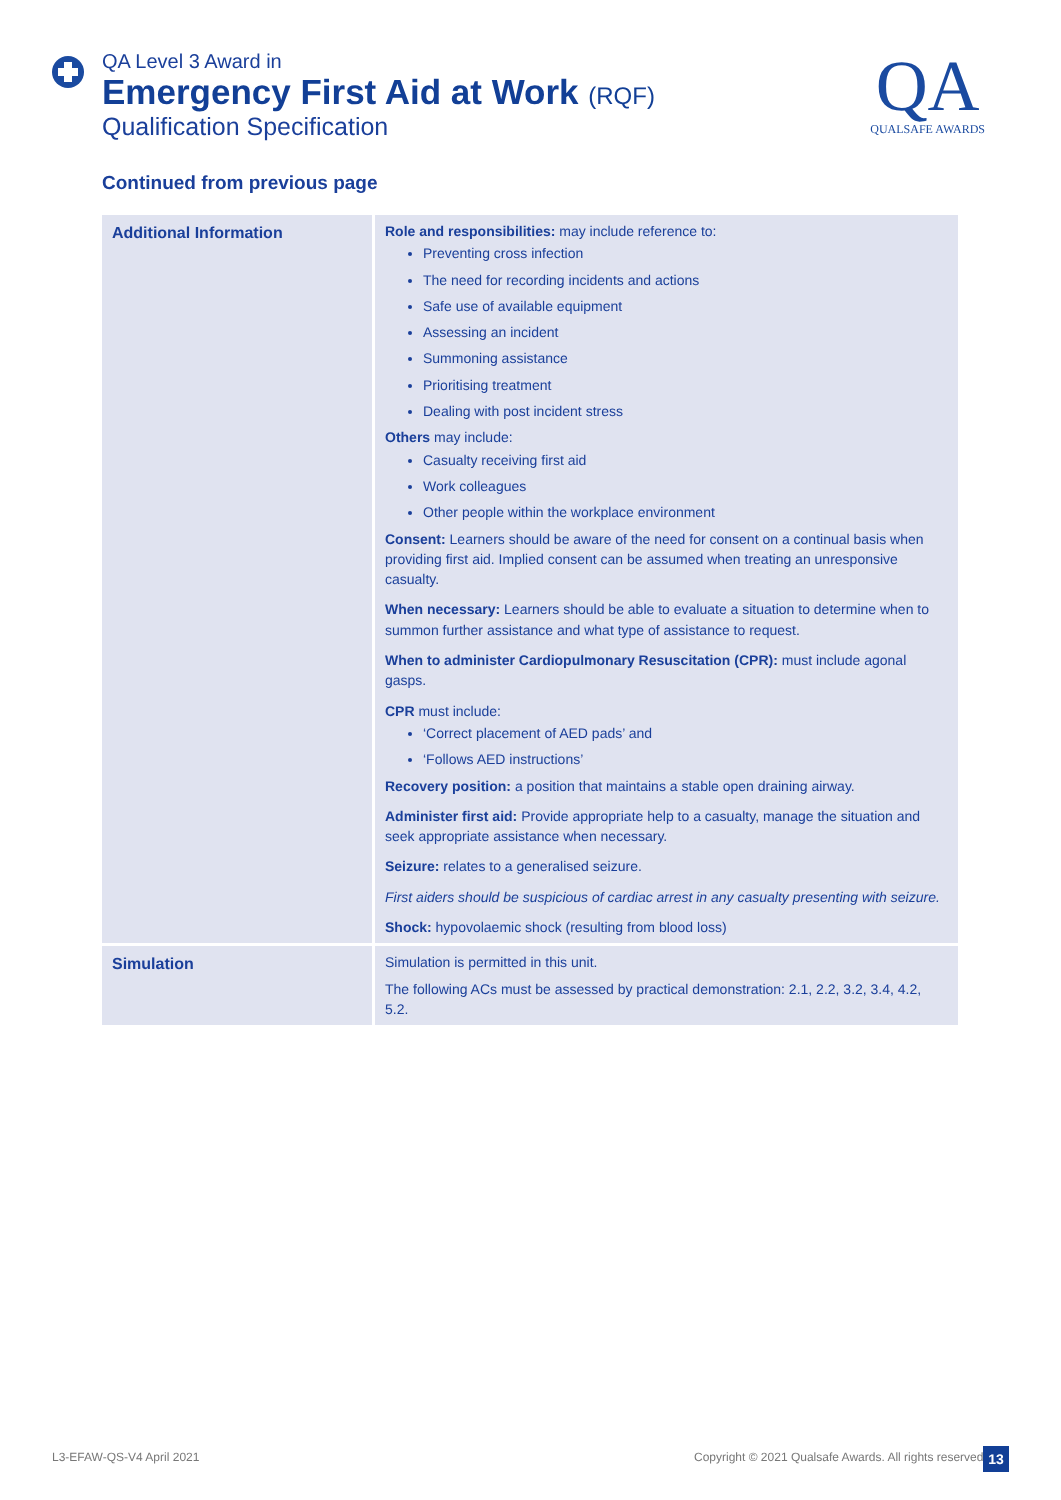QA Level 3 Award in
Emergency First Aid at Work (RQF)
Qualification Specification
QA
QUALSAFE AWARDS
Continued from previous page
| Additional Information | Role and responsibilities: may include reference to: Preventing cross infection The need for recording incidents and actions Safe use of available equipment Assessing an incident Summoning assistance Prioritising treatment Dealing with post incident stress Others may include: Casualty receiving first aid Work colleagues Other people within the workplace environment Consent: Learners should be aware of the need for consent on a continual basis when providing first aid. Implied consent can be assumed when treating an unresponsive casualty. When necessary: Learners should be able to evaluate a situation to determine when to summon further assistance and what type of assistance to request. When to administer Cardiopulmonary Resuscitation (CPR): must include agonal gasps. CPR must include: ‘Correct placement of AED pads’ and ‘Follows AED instructions’ Recovery position: a position that maintains a stable open draining airway. Administer first aid: Provide appropriate help to a casualty, manage the situation and seek appropriate assistance when necessary. Seizure: relates to a generalised seizure. First aiders should be suspicious of cardiac arrest in any casualty presenting with seizure. Shock: hypovolaemic shock (resulting from blood loss) |
| Simulation | Simulation is permitted in this unit. The following ACs must be assessed by practical demonstration: 2.1, 2.2, 3.2, 3.4, 4.2, 5.2. |
L3-EFAW-QS-V4 April 2021
Copyright © 2021 Qualsafe Awards. All rights reserved
13